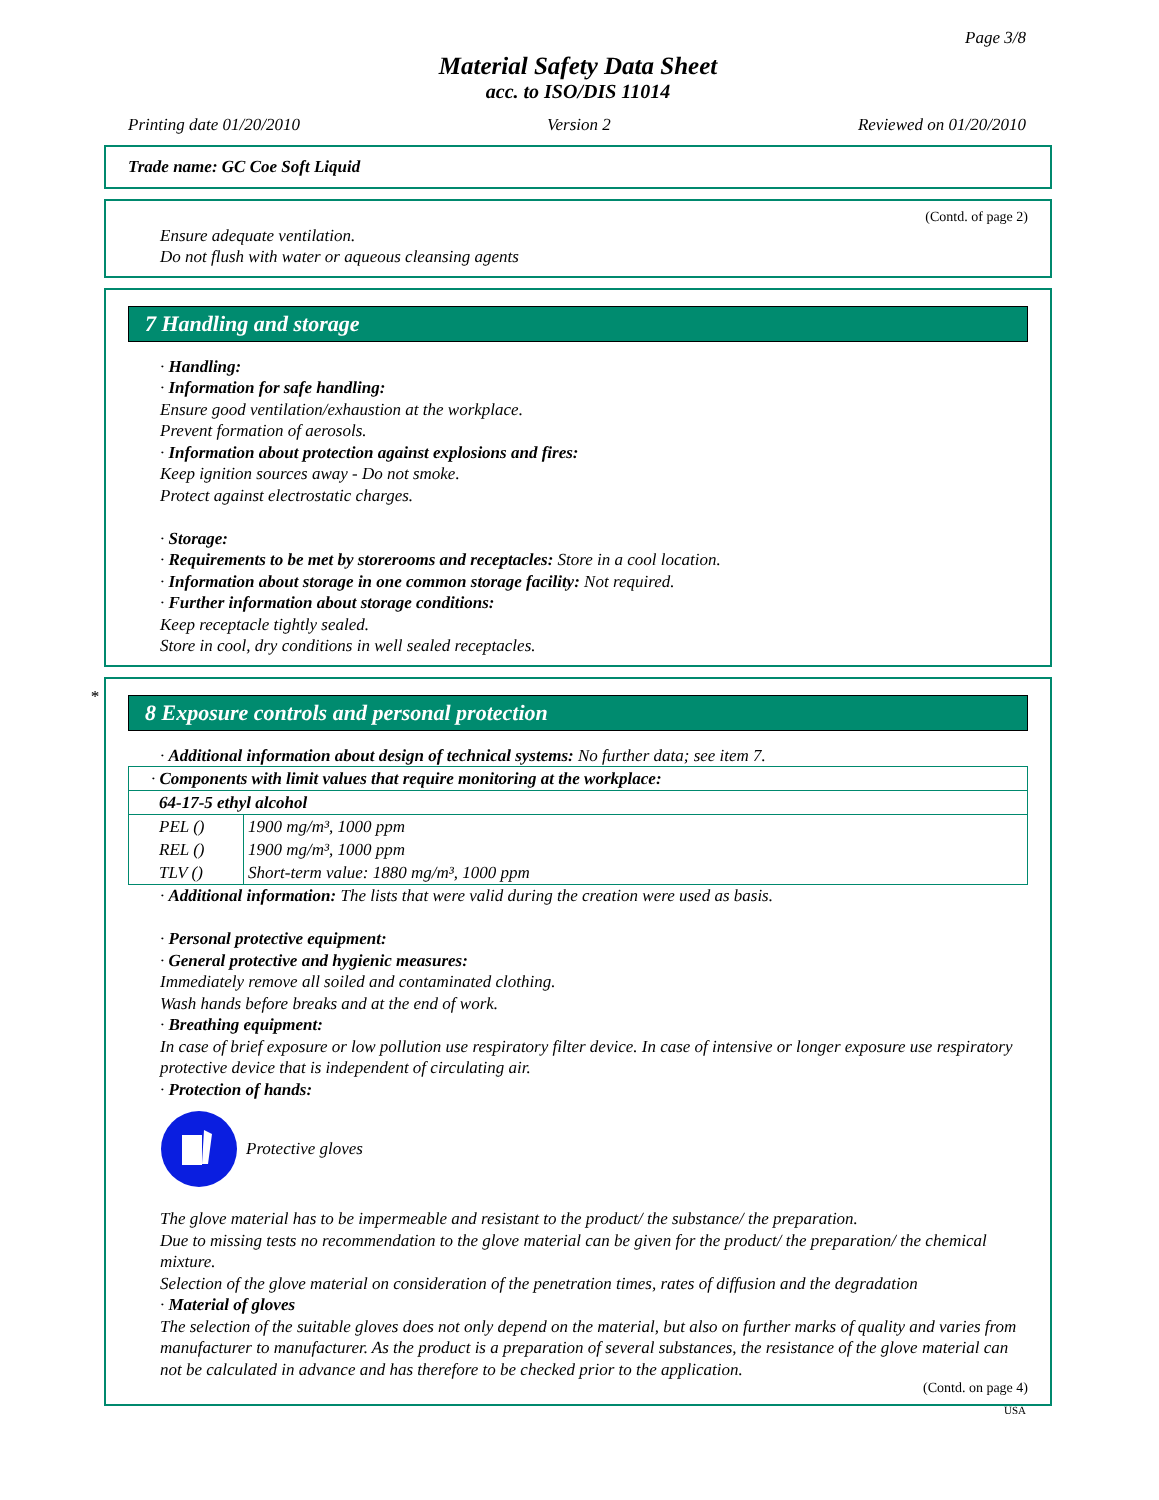Page 3/8
Material Safety Data Sheet
acc. to ISO/DIS 11014
Printing date 01/20/2010 Version 2 Reviewed on 01/20/2010
Trade name: GC Coe Soft Liquid
(Contd. of page 2)
Ensure adequate ventilation.
Do not flush with water or aqueous cleansing agents
7 Handling and storage
· Handling:
· Information for safe handling:
Ensure good ventilation/exhaustion at the workplace.
Prevent formation of aerosols.
· Information about protection against explosions and fires:
Keep ignition sources away - Do not smoke.
Protect against electrostatic charges.
· Storage:
· Requirements to be met by storerooms and receptacles: Store in a cool location.
· Information about storage in one common storage facility: Not required.
· Further information about storage conditions:
Keep receptacle tightly sealed.
Store in cool, dry conditions in well sealed receptacles.
*
8 Exposure controls and personal protection
· Additional information about design of technical systems: No further data; see item 7.
| · Components with limit values that require monitoring at the workplace: | |
| 64-17-5 ethyl alcohol | |
| PEL () | 1900 mg/m³, 1000 ppm |
| REL () | 1900 mg/m³, 1000 ppm |
| TLV () | Short-term value: 1880 mg/m³, 1000 ppm |
· Additional information: The lists that were valid during the creation were used as basis.
· Personal protective equipment:
· General protective and hygienic measures:
Immediately remove all soiled and contaminated clothing.
Wash hands before breaks and at the end of work.
· Breathing equipment:
In case of brief exposure or low pollution use respiratory filter device. In case of intensive or longer exposure use respiratory protective device that is independent of circulating air.
· Protection of hands:
Protective gloves
The glove material has to be impermeable and resistant to the product/ the substance/ the preparation.
Due to missing tests no recommendation to the glove material can be given for the product/ the preparation/ the chemical mixture.
Selection of the glove material on consideration of the penetration times, rates of diffusion and the degradation
· Material of gloves
The selection of the suitable gloves does not only depend on the material, but also on further marks of quality and varies from manufacturer to manufacturer. As the product is a preparation of several substances, the resistance of the glove material can not be calculated in advance and has therefore to be checked prior to the application.
(Contd. on page 4)
USA